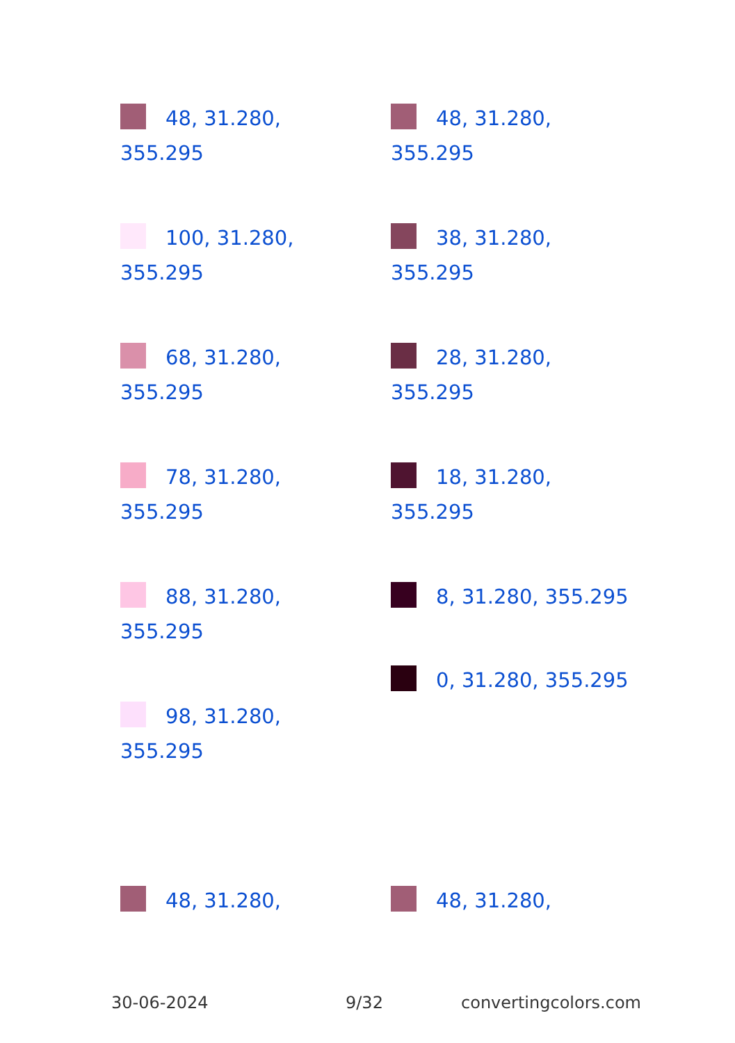48, 31.280, 355.295
100, 31.280, 355.295
68, 31.280, 355.295
78, 31.280, 355.295
88, 31.280, 355.295
98, 31.280, 355.295
48, 31.280, 355.295
38, 31.280, 355.295
28, 31.280, 355.295
18, 31.280, 355.295
8, 31.280, 355.295
0, 31.280, 355.295
48, 31.280, 48, 31.280,
30-06-2024 9/32 convertingcolors.com